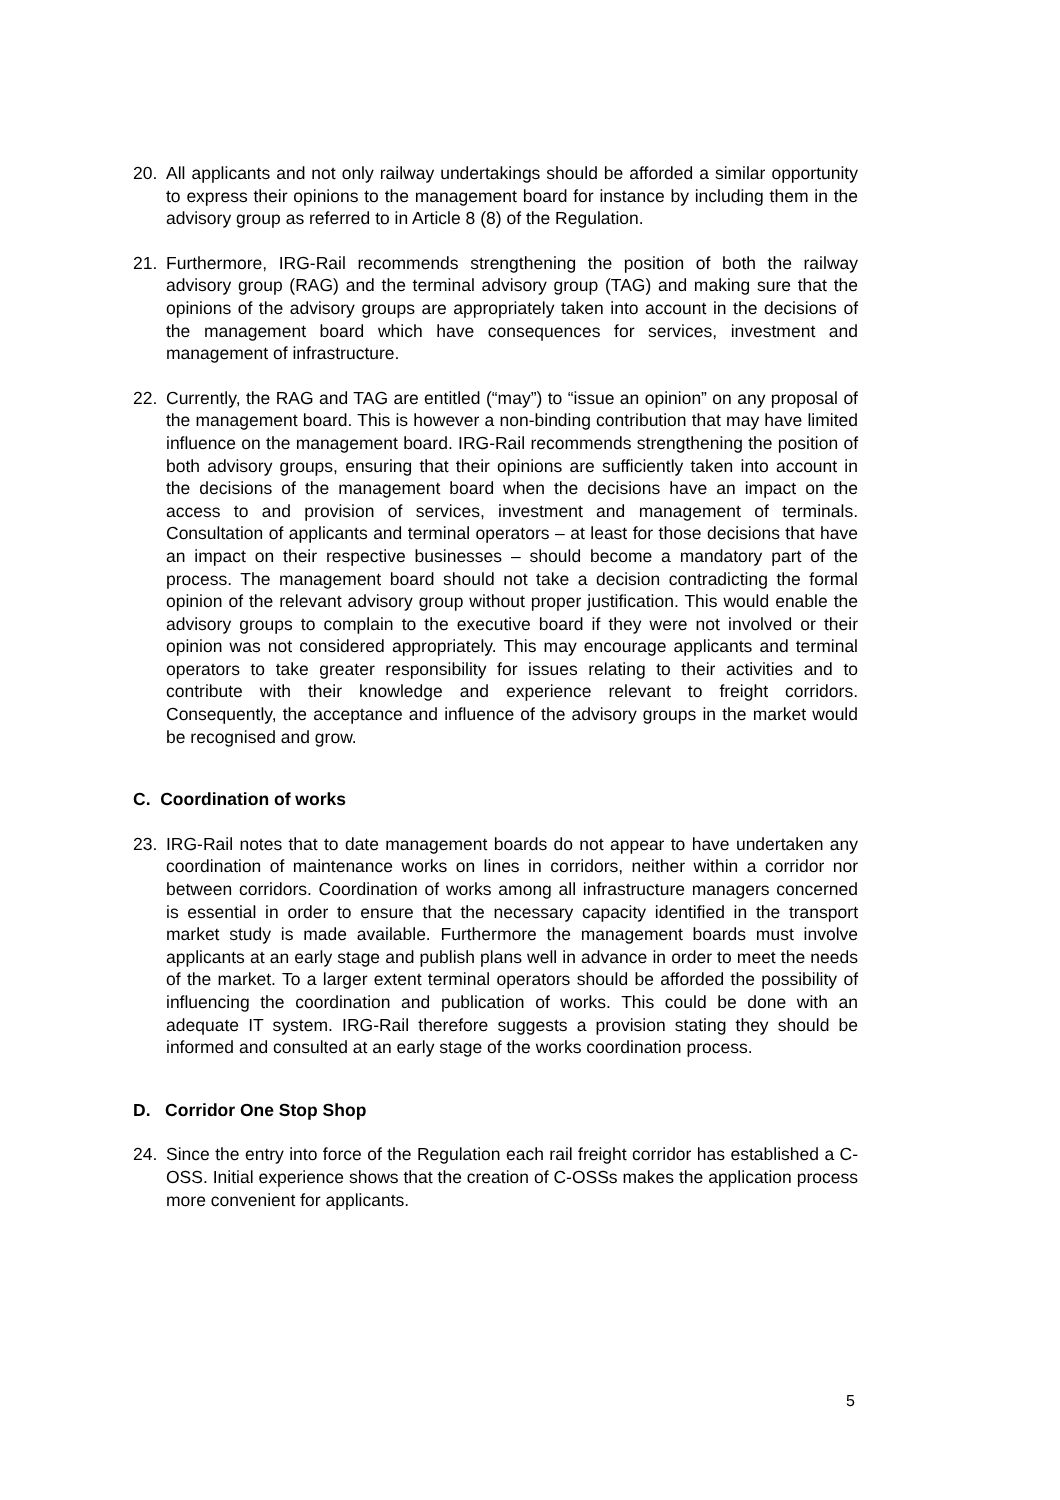20. All applicants and not only railway undertakings should be afforded a similar opportunity to express their opinions to the management board for instance by including them in the advisory group as referred to in Article 8 (8) of the Regulation.
21. Furthermore, IRG-Rail recommends strengthening the position of both the railway advisory group (RAG) and the terminal advisory group (TAG) and making sure that the opinions of the advisory groups are appropriately taken into account in the decisions of the management board which have consequences for services, investment and management of infrastructure.
22. Currently, the RAG and TAG are entitled (“may”) to “issue an opinion” on any proposal of the management board. This is however a non-binding contribution that may have limited influence on the management board. IRG-Rail recommends strengthening the position of both advisory groups, ensuring that their opinions are sufficiently taken into account in the decisions of the management board when the decisions have an impact on the access to and provision of services, investment and management of terminals. Consultation of applicants and terminal operators – at least for those decisions that have an impact on their respective businesses – should become a mandatory part of the process. The management board should not take a decision contradicting the formal opinion of the relevant advisory group without proper justification. This would enable the advisory groups to complain to the executive board if they were not involved or their opinion was not considered appropriately. This may encourage applicants and terminal operators to take greater responsibility for issues relating to their activities and to contribute with their knowledge and experience relevant to freight corridors. Consequently, the acceptance and influence of the advisory groups in the market would be recognised and grow.
C. Coordination of works
23. IRG-Rail notes that to date management boards do not appear to have undertaken any coordination of maintenance works on lines in corridors, neither within a corridor nor between corridors. Coordination of works among all infrastructure managers concerned is essential in order to ensure that the necessary capacity identified in the transport market study is made available. Furthermore the management boards must involve applicants at an early stage and publish plans well in advance in order to meet the needs of the market. To a larger extent terminal operators should be afforded the possibility of influencing the coordination and publication of works. This could be done with an adequate IT system. IRG-Rail therefore suggests a provision stating they should be informed and consulted at an early stage of the works coordination process.
D. Corridor One Stop Shop
24. Since the entry into force of the Regulation each rail freight corridor has established a C-OSS. Initial experience shows that the creation of C-OSSs makes the application process more convenient for applicants.
5